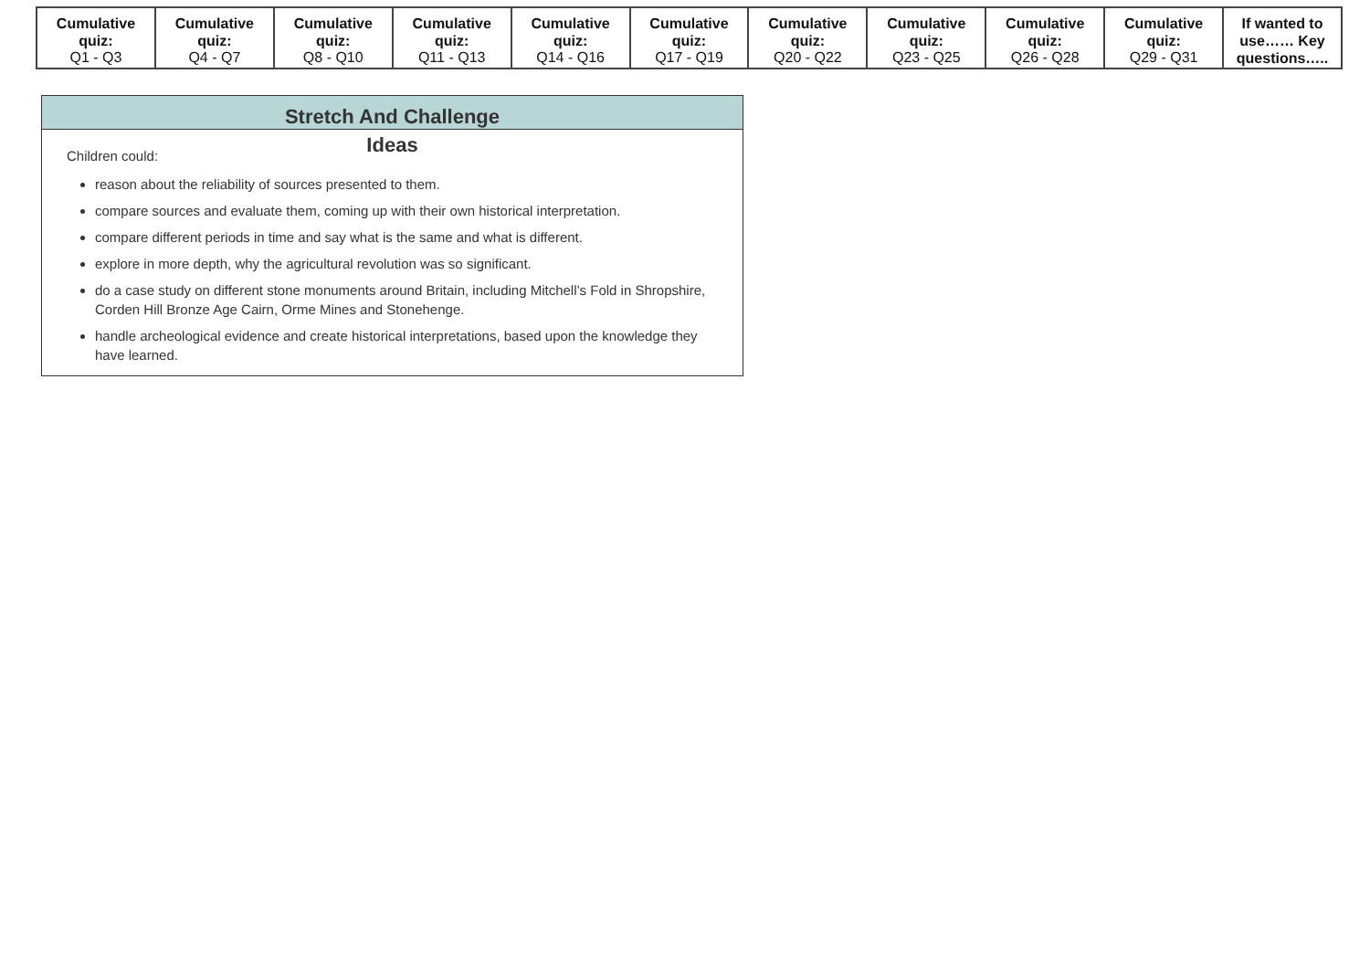| Cumulative quiz: Q1 - Q3 | Cumulative quiz: Q4 - Q7 | Cumulative quiz: Q8 - Q10 | Cumulative quiz: Q11 - Q13 | Cumulative quiz: Q14 - Q16 | Cumulative quiz: Q17 - Q19 | Cumulative quiz: Q20 - Q22 | Cumulative quiz: Q23 - Q25 | Cumulative quiz: Q26 - Q28 | Cumulative quiz: Q29 - Q31 | If wanted to use…… Key questions….. |
Stretch And Challenge
Ideas
Children could:
reason about the reliability of sources presented to them.
compare sources and evaluate them, coming up with their own historical interpretation.
compare different periods in time and say what is the same and what is different.
explore in more depth, why the agricultural revolution was so significant.
do a case study on different stone monuments around Britain, including Mitchell’s Fold in Shropshire, Corden Hill Bronze Age Cairn, Orme Mines and Stonehenge.
handle archeological evidence and create historical interpretations, based upon the knowledge they have learned.